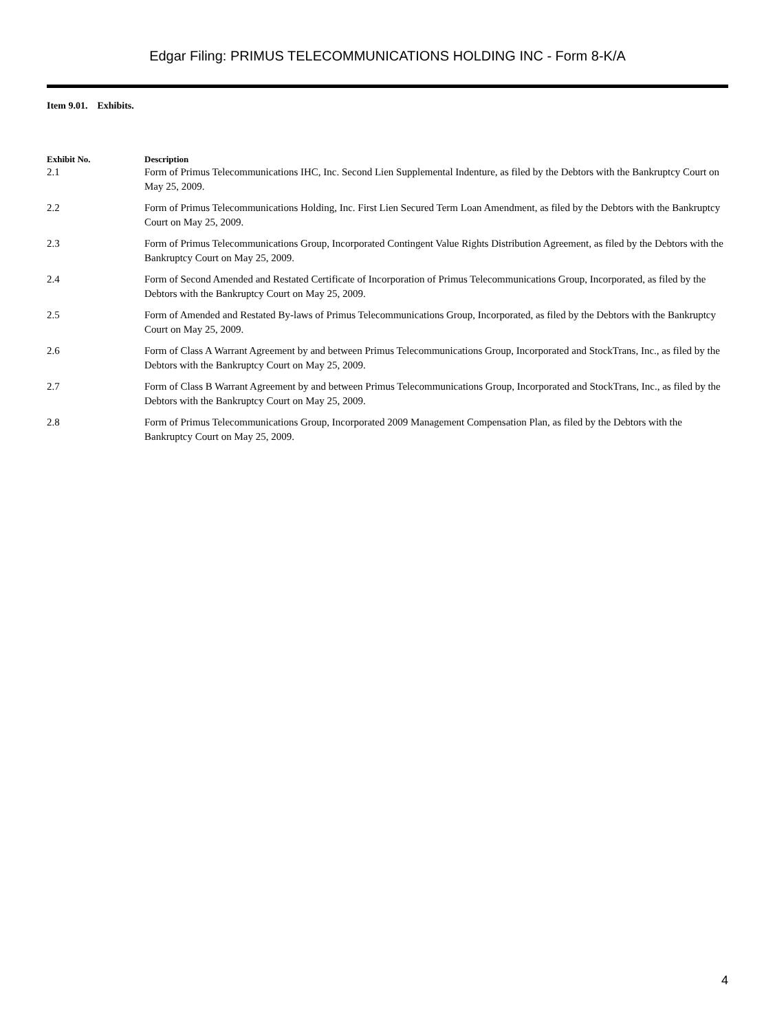Edgar Filing: PRIMUS TELECOMMUNICATIONS HOLDING INC - Form 8-K/A
Item 9.01. Exhibits.
| Exhibit No. | Description |
| --- | --- |
| 2.1 | Form of Primus Telecommunications IHC, Inc. Second Lien Supplemental Indenture, as filed by the Debtors with the Bankruptcy Court on May 25, 2009. |
| 2.2 | Form of Primus Telecommunications Holding, Inc. First Lien Secured Term Loan Amendment, as filed by the Debtors with the Bankruptcy Court on May 25, 2009. |
| 2.3 | Form of Primus Telecommunications Group, Incorporated Contingent Value Rights Distribution Agreement, as filed by the Debtors with the Bankruptcy Court on May 25, 2009. |
| 2.4 | Form of Second Amended and Restated Certificate of Incorporation of Primus Telecommunications Group, Incorporated, as filed by the Debtors with the Bankruptcy Court on May 25, 2009. |
| 2.5 | Form of Amended and Restated By-laws of Primus Telecommunications Group, Incorporated, as filed by the Debtors with the Bankruptcy Court on May 25, 2009. |
| 2.6 | Form of Class A Warrant Agreement by and between Primus Telecommunications Group, Incorporated and StockTrans, Inc., as filed by the Debtors with the Bankruptcy Court on May 25, 2009. |
| 2.7 | Form of Class B Warrant Agreement by and between Primus Telecommunications Group, Incorporated and StockTrans, Inc., as filed by the Debtors with the Bankruptcy Court on May 25, 2009. |
| 2.8 | Form of Primus Telecommunications Group, Incorporated 2009 Management Compensation Plan, as filed by the Debtors with the Bankruptcy Court on May 25, 2009. |
4